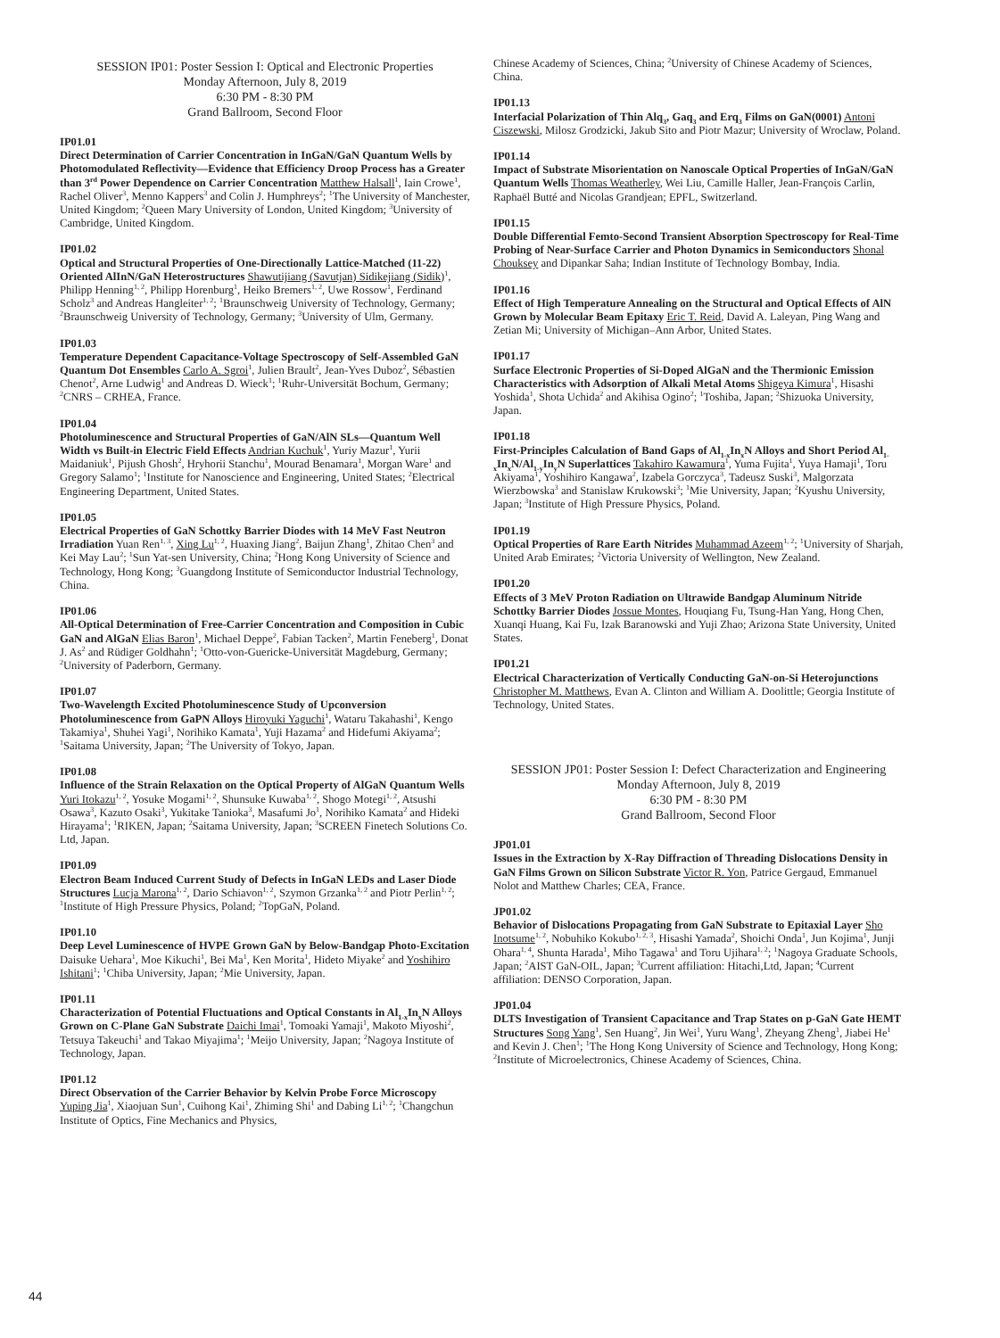SESSION IP01: Poster Session I: Optical and Electronic Properties
Monday Afternoon, July 8, 2019
6:30 PM - 8:30 PM
Grand Ballroom, Second Floor
IP01.01
Direct Determination of Carrier Concentration in InGaN/GaN Quantum Wells by Photomodulated Reflectivity—Evidence that Efficiency Droop Process has a Greater than 3<sup>rd</sup> Power Dependence on Carrier Concentration Matthew Halsall<sup>1</sup>, Iain Crowe<sup>1</sup>, Rachel Oliver<sup>3</sup>, Menno Kappers<sup>3</sup> and Colin J. Humphreys<sup>2</sup>; <sup>1</sup>The University of Manchester, United Kingdom; <sup>2</sup>Queen Mary University of London, United Kingdom; <sup>3</sup>University of Cambridge, United Kingdom.
IP01.02
Optical and Structural Properties of One-Directionally Lattice-Matched (11-22) Oriented AlInN/GaN Heterostructures Shawutijiang (Savutjan) Sidikejiang (Sidik)<sup>1</sup>, Philipp Henning<sup>1, 2</sup>, Philipp Horenburg<sup>1</sup>, Heiko Bremers<sup>1, 2</sup>, Uwe Rossow<sup>1</sup>, Ferdinand Scholz<sup>3</sup> and Andreas Hangleiter<sup>1, 2</sup>; <sup>1</sup>Braunschweig University of Technology, Germany; <sup>2</sup>Braunschweig University of Technology, Germany; <sup>3</sup>University of Ulm, Germany.
IP01.03
Temperature Dependent Capacitance-Voltage Spectroscopy of Self-Assembled GaN Quantum Dot Ensembles Carlo A. Sgroi<sup>1</sup>, Julien Brault<sup>2</sup>, Jean-Yves Duboz<sup>2</sup>, Sébastien Chenot<sup>2</sup>, Arne Ludwig<sup>1</sup> and Andreas D. Wieck<sup>1</sup>; <sup>1</sup>Ruhr-Universität Bochum, Germany; <sup>2</sup>CNRS – CRHEA, France.
IP01.04
Photoluminescence and Structural Properties of GaN/AlN SLs—Quantum Well Width vs Built-in Electric Field Effects Andrian Kuchuk<sup>1</sup>, Yuriy Mazur<sup>1</sup>, Yurii Maidaniuk<sup>1</sup>, Pijush Ghosh<sup>2</sup>, Hryhorii Stanchu<sup>1</sup>, Mourad Benamara<sup>1</sup>, Morgan Ware<sup>1</sup> and Gregory Salamo<sup>1</sup>; <sup>1</sup>Institute for Nanoscience and Engineering, United States; <sup>2</sup>Electrical Engineering Department, United States.
IP01.05
Electrical Properties of GaN Schottky Barrier Diodes with 14 MeV Fast Neutron Irradiation Yuan Ren<sup>1, 3</sup>, Xing Lu<sup>1, 2</sup>, Huaxing Jiang<sup>2</sup>, Baijun Zhang<sup>1</sup>, Zhitao Chen<sup>3</sup> and Kei May Lau<sup>2</sup>; <sup>1</sup>Sun Yat-sen University, China; <sup>2</sup>Hong Kong University of Science and Technology, Hong Kong; <sup>3</sup>Guangdong Institute of Semiconductor Industrial Technology, China.
IP01.06
All-Optical Determination of Free-Carrier Concentration and Composition in Cubic GaN and AlGaN Elias Baron<sup>1</sup>, Michael Deppe<sup>2</sup>, Fabian Tacken<sup>2</sup>, Martin Feneberg<sup>1</sup>, Donat J. As<sup>2</sup> and Rüdiger Goldhahn<sup>1</sup>; <sup>1</sup>Otto-von-Guericke-Universität Magdeburg, Germany; <sup>2</sup>University of Paderborn, Germany.
IP01.07
Two-Wavelength Excited Photoluminescence Study of Upconversion Photoluminescence from GaPN Alloys Hiroyuki Yaguchi<sup>1</sup>, Wataru Takahashi<sup>1</sup>, Kengo Takamiya<sup>1</sup>, Shuhei Yagi<sup>1</sup>, Norihiko Kamata<sup>1</sup>, Yuji Hazama<sup>2</sup> and Hidefumi Akiyama<sup>2</sup>; <sup>1</sup>Saitama University, Japan; <sup>2</sup>The University of Tokyo, Japan.
IP01.08
Influence of the Strain Relaxation on the Optical Property of AlGaN Quantum Wells Yuri Itokazu<sup>1, 2</sup>, Yosuke Mogami<sup>1, 2</sup>, Shunsuke Kuwaba<sup>1, 2</sup>, Shogo Motegi<sup>1, 2</sup>, Atsushi Osawa<sup>3</sup>, Kazuto Osaki<sup>3</sup>, Yukitake Tanioka<sup>3</sup>, Masafumi Jo<sup>1</sup>, Norihiko Kamata<sup>2</sup> and Hideki Hirayama<sup>1</sup>; <sup>1</sup>RIKEN, Japan; <sup>2</sup>Saitama University, Japan; <sup>3</sup>SCREEN Finetech Solutions Co. Ltd, Japan.
IP01.09
Electron Beam Induced Current Study of Defects in InGaN LEDs and Laser Diode Structures Lucja Marona<sup>1, 2</sup>, Dario Schiavon<sup>1, 2</sup>, Szymon Grzanka<sup>1, 2</sup> and Piotr Perlin<sup>1, 2</sup>; <sup>1</sup>Institute of High Pressure Physics, Poland; <sup>2</sup>TopGaN, Poland.
IP01.10
Deep Level Luminescence of HVPE Grown GaN by Below-Bandgap Photo-Excitation Daisuke Uehara<sup>1</sup>, Moe Kikuchi<sup>1</sup>, Bei Ma<sup>1</sup>, Ken Morita<sup>1</sup>, Hideto Miyake<sup>2</sup> and Yoshihiro Ishitani<sup>1</sup>; <sup>1</sup>Chiba University, Japan; <sup>2</sup>Mie University, Japan.
IP01.11
Characterization of Potential Fluctuations and Optical Constants in Al<sub>1-x</sub>In<sub>x</sub>N Alloys Grown on C-Plane GaN Substrate Daichi Imai<sup>1</sup>, Tomoaki Yamaji<sup>1</sup>, Makoto Miyoshi<sup>2</sup>, Tetsuya Takeuchi<sup>1</sup> and Takao Miyajima<sup>1</sup>; <sup>1</sup>Meijo University, Japan; <sup>2</sup>Nagoya Institute of Technology, Japan.
IP01.12
Direct Observation of the Carrier Behavior by Kelvin Probe Force Microscopy Yuping Jia<sup>1</sup>, Xiaojuan Sun<sup>1</sup>, Cuihong Kai<sup>1</sup>, Zhiming Shi<sup>1</sup> and Dabing Li<sup>1, 2</sup>; <sup>1</sup>Changchun Institute of Optics, Fine Mechanics and Physics,
Chinese Academy of Sciences, China; <sup>2</sup>University of Chinese Academy of Sciences, China.
IP01.13
Interfacial Polarization of Thin Alq<sub>3</sub>, Gaq<sub>3</sub> and Erq<sub>3</sub> Films on GaN(0001) Antoni Ciszewski, Milosz Grodzicki, Jakub Sito and Piotr Mazur; University of Wroclaw, Poland.
IP01.14
Impact of Substrate Misorientation on Nanoscale Optical Properties of InGaN/GaN Quantum Wells Thomas Weatherley, Wei Liu, Camille Haller, Jean-François Carlin, Raphaël Butté and Nicolas Grandjean; EPFL, Switzerland.
IP01.15
Double Differential Femto-Second Transient Absorption Spectroscopy for Real-Time Probing of Near-Surface Carrier and Photon Dynamics in Semiconductors Shonal Chouksey and Dipankar Saha; Indian Institute of Technology Bombay, India.
IP01.16
Effect of High Temperature Annealing on the Structural and Optical Effects of AlN Grown by Molecular Beam Epitaxy Eric T. Reid, David A. Laleyan, Ping Wang and Zetian Mi; University of Michigan–Ann Arbor, United States.
IP01.17
Surface Electronic Properties of Si-Doped AlGaN and the Thermionic Emission Characteristics with Adsorption of Alkali Metal Atoms Shigeya Kimura<sup>1</sup>, Hisashi Yoshida<sup>1</sup>, Shota Uchida<sup>2</sup> and Akihisa Ogino<sup>2</sup>; <sup>1</sup>Toshiba, Japan; <sup>2</sup>Shizuoka University, Japan.
IP01.18
First-Principles Calculation of Band Gaps of Al<sub>1-x</sub>In<sub>x</sub>N Alloys and Short Period Al<sub>1-x</sub>In<sub>x</sub>N/Al<sub>1-y</sub>In<sub>y</sub>N Superlattices Takahiro Kawamura<sup>1</sup>, Yuma Fujita<sup>1</sup>, Yuya Hamaji<sup>1</sup>, Toru Akiyama<sup>1</sup>, Yoshihiro Kangawa<sup>2</sup>, Izabela Gorczyca<sup>3</sup>, Tadeusz Suski<sup>3</sup>, Malgorzata Wierzbowska<sup>3</sup> and Stanislaw Krukowski<sup>3</sup>; <sup>1</sup>Mie University, Japan; <sup>2</sup>Kyushu University, Japan; <sup>3</sup>Institute of High Pressure Physics, Poland.
IP01.19
Optical Properties of Rare Earth Nitrides Muhammad Azeem<sup>1, 2</sup>; <sup>1</sup>University of Sharjah, United Arab Emirates; <sup>2</sup>Victoria University of Wellington, New Zealand.
IP01.20
Effects of 3 MeV Proton Radiation on Ultrawide Bandgap Aluminum Nitride Schottky Barrier Diodes Jossue Montes, Houqiang Fu, Tsung-Han Yang, Hong Chen, Xuanqi Huang, Kai Fu, Izak Baranowski and Yuji Zhao; Arizona State University, United States.
IP01.21
Electrical Characterization of Vertically Conducting GaN-on-Si Heterojunctions Christopher M. Matthews, Evan A. Clinton and William A. Doolittle; Georgia Institute of Technology, United States.
SESSION JP01: Poster Session I: Defect Characterization and Engineering
Monday Afternoon, July 8, 2019
6:30 PM - 8:30 PM
Grand Ballroom, Second Floor
JP01.01
Issues in the Extraction by X-Ray Diffraction of Threading Dislocations Density in GaN Films Grown on Silicon Substrate Victor R. Yon, Patrice Gergaud, Emmanuel Nolot and Matthew Charles; CEA, France.
JP01.02
Behavior of Dislocations Propagating from GaN Substrate to Epitaxial Layer Sho Inotsume<sup>1, 2</sup>, Nobuhiko Kokubo<sup>1, 2, 3</sup>, Hisashi Yamada<sup>2</sup>, Shoichi Onda<sup>1</sup>, Jun Kojima<sup>1</sup>, Junji Ohara<sup>1, 4</sup>, Shunta Harada<sup>1</sup>, Miho Tagawa<sup>1</sup> and Toru Ujihara<sup>1, 2</sup>; <sup>1</sup>Nagoya Graduate Schools, Japan; <sup>2</sup>AIST GaN-OIL, Japan; <sup>3</sup>Current affiliation: Hitachi,Ltd, Japan; <sup>4</sup>Current affiliation: DENSO Corporation, Japan.
JP01.04
DLTS Investigation of Transient Capacitance and Trap States on p-GaN Gate HEMT Structures Song Yang<sup>1</sup>, Sen Huang<sup>2</sup>, Jin Wei<sup>1</sup>, Yuru Wang<sup>1</sup>, Zheyang Zheng<sup>1</sup>, Jiabei He<sup>1</sup> and Kevin J. Chen<sup>1</sup>; <sup>1</sup>The Hong Kong University of Science and Technology, Hong Kong; <sup>2</sup>Institute of Microelectronics, Chinese Academy of Sciences, China.
44